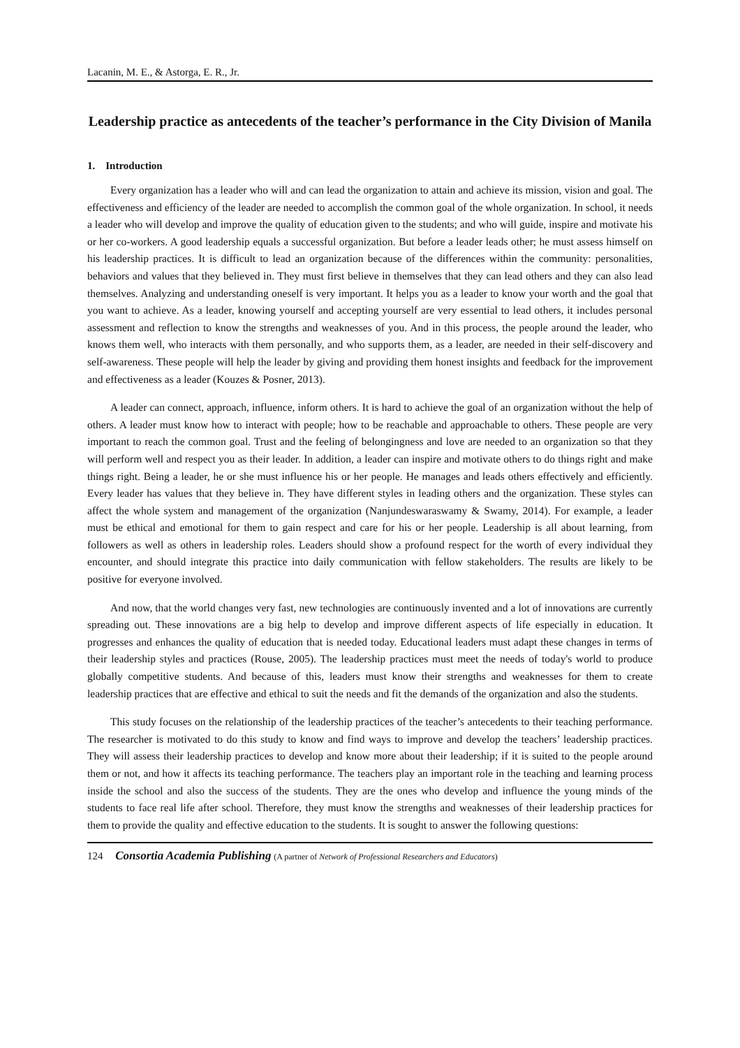Lacanin, M. E., & Astorga, E. R., Jr.
Leadership practice as antecedents of the teacher’s performance in the City Division of Manila
1. Introduction
Every organization has a leader who will and can lead the organization to attain and achieve its mission, vision and goal. The effectiveness and efficiency of the leader are needed to accomplish the common goal of the whole organization. In school, it needs a leader who will develop and improve the quality of education given to the students; and who will guide, inspire and motivate his or her co-workers. A good leadership equals a successful organization. But before a leader leads other; he must assess himself on his leadership practices. It is difficult to lead an organization because of the differences within the community: personalities, behaviors and values that they believed in. They must first believe in themselves that they can lead others and they can also lead themselves. Analyzing and understanding oneself is very important. It helps you as a leader to know your worth and the goal that you want to achieve. As a leader, knowing yourself and accepting yourself are very essential to lead others, it includes personal assessment and reflection to know the strengths and weaknesses of you. And in this process, the people around the leader, who knows them well, who interacts with them personally, and who supports them, as a leader, are needed in their self-discovery and self-awareness. These people will help the leader by giving and providing them honest insights and feedback for the improvement and effectiveness as a leader (Kouzes & Posner, 2013).
A leader can connect, approach, influence, inform others. It is hard to achieve the goal of an organization without the help of others. A leader must know how to interact with people; how to be reachable and approachable to others. These people are very important to reach the common goal. Trust and the feeling of belongingness and love are needed to an organization so that they will perform well and respect you as their leader. In addition, a leader can inspire and motivate others to do things right and make things right. Being a leader, he or she must influence his or her people. He manages and leads others effectively and efficiently. Every leader has values that they believe in. They have different styles in leading others and the organization. These styles can affect the whole system and management of the organization (Nanjundeswaraswamy & Swamy, 2014). For example, a leader must be ethical and emotional for them to gain respect and care for his or her people. Leadership is all about learning, from followers as well as others in leadership roles. Leaders should show a profound respect for the worth of every individual they encounter, and should integrate this practice into daily communication with fellow stakeholders. The results are likely to be positive for everyone involved.
And now, that the world changes very fast, new technologies are continuously invented and a lot of innovations are currently spreading out. These innovations are a big help to develop and improve different aspects of life especially in education. It progresses and enhances the quality of education that is needed today. Educational leaders must adapt these changes in terms of their leadership styles and practices (Rouse, 2005). The leadership practices must meet the needs of today's world to produce globally competitive students. And because of this, leaders must know their strengths and weaknesses for them to create leadership practices that are effective and ethical to suit the needs and fit the demands of the organization and also the students.
This study focuses on the relationship of the leadership practices of the teacher’s antecedents to their teaching performance. The researcher is motivated to do this study to know and find ways to improve and develop the teachers’ leadership practices. They will assess their leadership practices to develop and know more about their leadership; if it is suited to the people around them or not, and how it affects its teaching performance. The teachers play an important role in the teaching and learning process inside the school and also the success of the students. They are the ones who develop and influence the young minds of the students to face real life after school. Therefore, they must know the strengths and weaknesses of their leadership practices for them to provide the quality and effective education to the students. It is sought to answer the following questions:
124 Consortia Academia Publishing (A partner of Network of Professional Researchers and Educators)